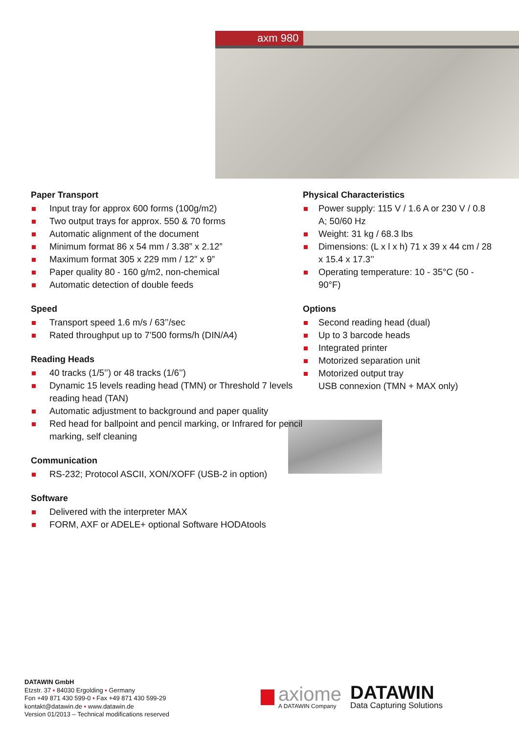axm 980
Paper Transport
Input tray for approx 600 forms (100g/m2)
Two output trays for approx. 550 & 70 forms
Automatic alignment of the document
Minimum format 86 x 54 mm / 3.38” x 2.12”
Maximum format 305 x 229 mm / 12” x 9”
Paper quality 80 - 160 g/m2, non-chemical
Automatic detection of double feeds
Speed
Transport speed 1.6 m/s / 63’’/sec
Rated throughput up to 7’500 forms/h (DIN/A4)
Reading Heads
40 tracks (1/5’’) or 48 tracks (1/6’’)
Dynamic 15 levels reading head (TMN) or Threshold 7 levels reading head (TAN)
Automatic adjustment to background and paper quality
Red head for ballpoint and pencil marking, or Infrared for pencil marking, self cleaning
Communication
RS-232; Protocol ASCII, XON/XOFF (USB-2 in option)
Software
Delivered with the interpreter MAX
FORM, AXF or ADELE+ optional Software HODAtools
Physical Characteristics
Power supply: 115 V / 1.6 A or 230 V / 0.8 A; 50/60 Hz
Weight: 31 kg / 68.3 lbs
Dimensions: (L x l x h) 71 x 39 x 44 cm / 28 x 15.4 x 17.3’’
Operating temperature: 10 - 35°C (50 - 90°F)
Options
Second reading head (dual)
Up to 3 barcode heads
Integrated printer
Motorized separation unit
Motorized output tray
USB connexion (TMN + MAX only)
DATAWIN GmbH
Etzstr. 37 ▪ 84030 Ergolding ▪ Germany
Fon +49 871 430 599-0 ▪ Fax +49 871 430 599-29
kontakt@datawin.de ▪ www.datawin.de
Version 01/2013 – Technical modifications reserved
axiome
A DATAWIN Company
DATAWIN
Data Capturing Solutions